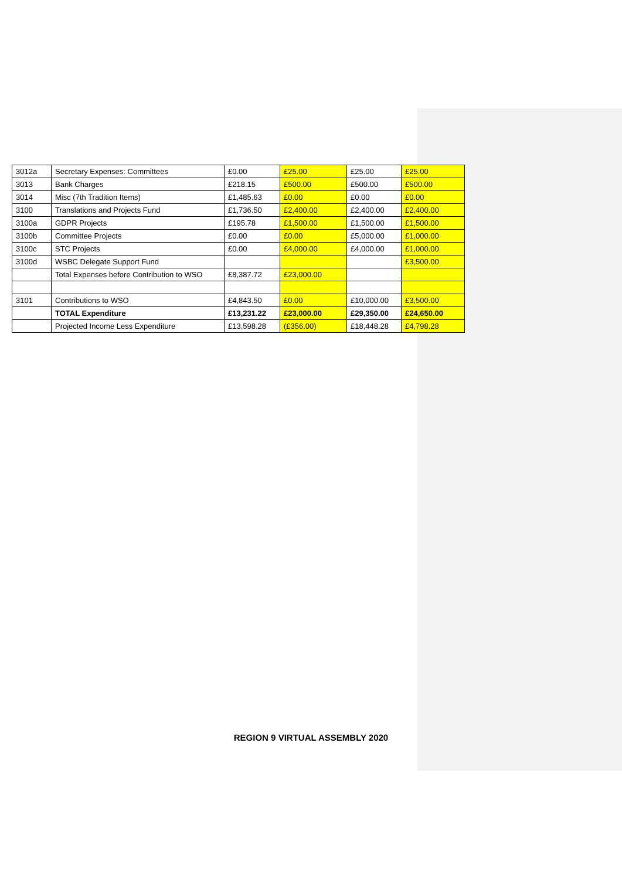| 3012a | Secretary Expenses: Committees | £0.00 | £25.00 | £25.00 | £25.00 |
| 3013 | Bank Charges | £218.15 | £500.00 | £500.00 | £500.00 |
| 3014 | Misc (7th Tradition Items) | £1,485.63 | £0.00 | £0.00 | £0.00 |
| 3100 | Translations and Projects Fund | £1,736.50 | £2,400.00 | £2,400.00 | £2,400.00 |
| 3100a | GDPR Projects | £195.78 | £1,500.00 | £1,500.00 | £1,500.00 |
| 3100b | Committee Projects | £0.00 | £0.00 | £5,000.00 | £1,000.00 |
| 3100c | STC Projects | £0.00 | £4,000.00 | £4,000.00 | £1,000.00 |
| 3100d | WSBC Delegate Support Fund | | | | £3,500.00 |
| | Total Expenses before Contribution to WSO | £8,387.72 | £23,000.00 | | |
| 3101 | Contributions to WSO | £4,843.50 | £0.00 | £10,000.00 | £3,500.00 |
| | TOTAL Expenditure | £13,231.22 | £23,000.00 | £29,350.00 | £24,650.00 |
| | Projected Income Less Expenditure | £13,598.28 | (£356.00) | £18,448.28 | £4,798.28 |
REGION 9 VIRTUAL ASSEMBLY 2020